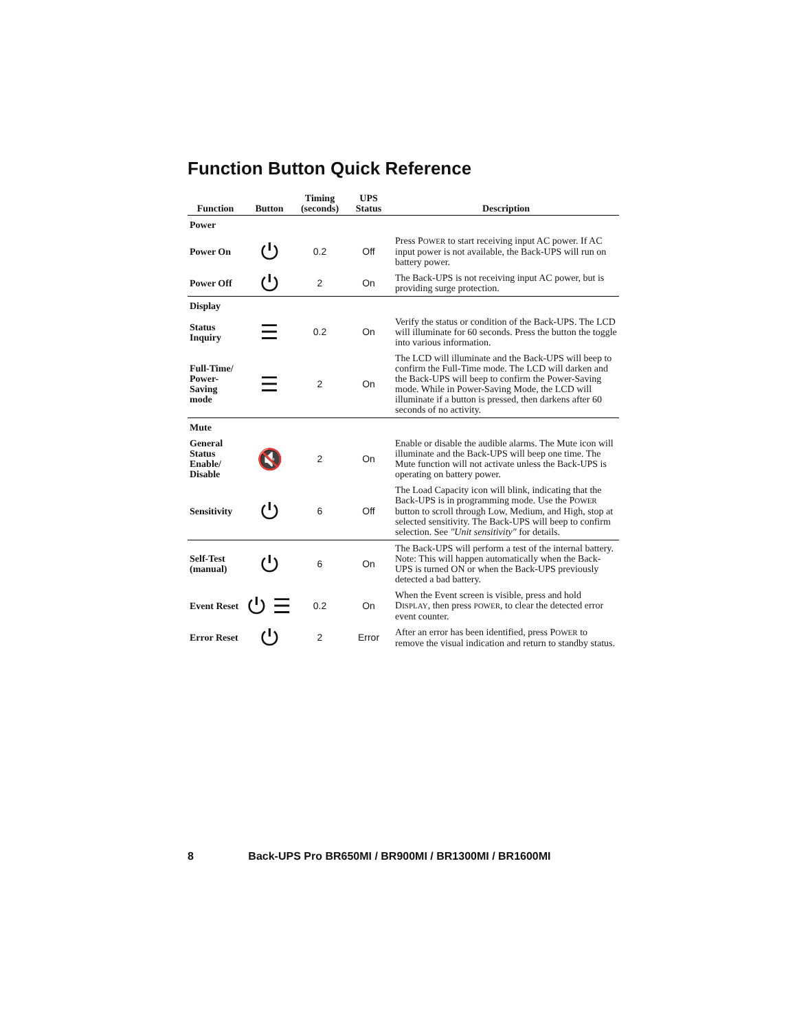Function Button Quick Reference
| Function | Button | Timing (seconds) | UPS Status | Description |
| --- | --- | --- | --- | --- |
| Power | | | | |
| Power On | ⏻ | 0.2 | Off | Press P OWER to start receiving input AC power. If AC input power is not available, the Back-UPS will run on battery power. |
| Power Off | ⏻ | 2 | On | The Back-UPS is not receiving input AC power, but is providing surge protection. |
| Display | | | | |
| Status Inquiry | ☰ | 0.2 | On | Verify the status or condition of the Back-UPS. The LCD will illuminate for 60 seconds. Press the button the toggle into various information. |
| Full-Time/ Power-Saving mode | ☰ | 2 | On | The LCD will illuminate and the Back-UPS will beep to confirm the Full-Time mode. The LCD will darken and the Back-UPS will beep to confirm the Power-Saving mode. While in Power-Saving Mode, the LCD will illuminate if a button is pressed, then darkens after 60 seconds of no activity. |
| Mute | | | | |
| General Status Enable/ Disable | 🔇 | 2 | On | Enable or disable the audible alarms. The Mute icon will illuminate and the Back-UPS will beep one time. The Mute function will not activate unless the Back-UPS is operating on battery power. |
| Sensitivity | ⏻ | 6 | Off | The Load Capacity icon will blink, indicating that the Back-UPS is in programming mode. Use the P OWER button to scroll through Low, Medium, and High, stop at selected sensitivity. The Back-UPS will beep to confirm selection. See "Unit sensitivity" for details. |
| Self-Test (manual) | ⏻ | 6 | On | The Back-UPS will perform a test of the internal battery. Note: This will happen automatically when the Back-UPS is turned ON or when the Back-UPS previously detected a bad battery. |
| Event Reset | ⏻ ☰ | 0.2 | On | When the Event screen is visible, press and hold D ISPLAY , then press POWER , to clear the detected error event counter. |
| Error Reset | ⏻ | 2 | Error | After an error has been identified, press P OWER to remove the visual indication and return to standby status. |
8 Back-UPS Pro BR650MI / BR900MI / BR1300MI / BR1600MI